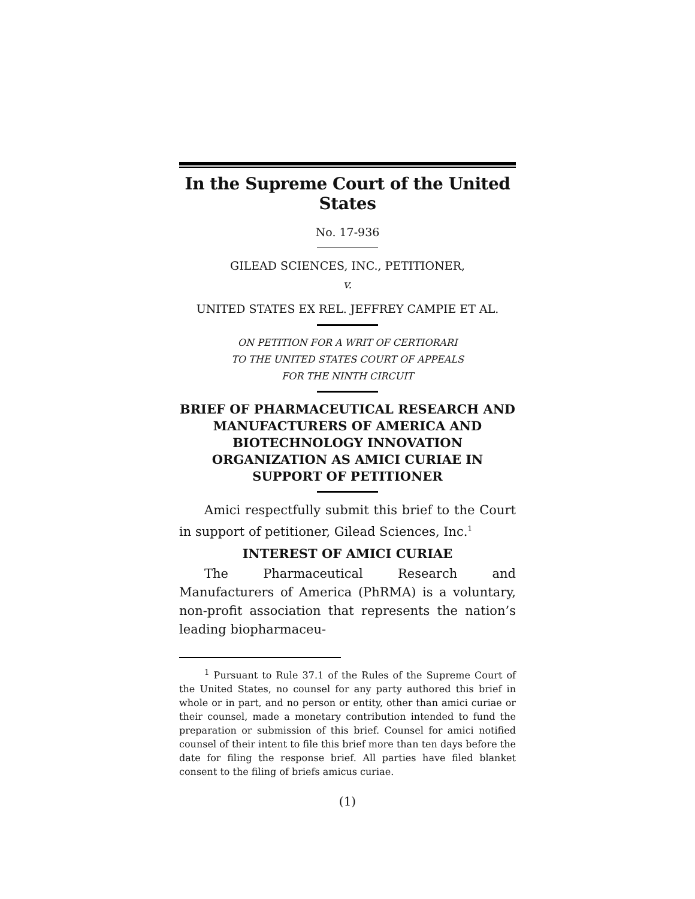In the Supreme Court of the United States
No. 17-936
GILEAD SCIENCES, INC., PETITIONER,
v.
UNITED STATES EX REL. JEFFREY CAMPIE ET AL.
ON PETITION FOR A WRIT OF CERTIORARI
TO THE UNITED STATES COURT OF APPEALS
FOR THE NINTH CIRCUIT
BRIEF OF PHARMACEUTICAL RESEARCH AND MANUFACTURERS OF AMERICA AND BIOTECHNOLOGY INNOVATION ORGANIZATION AS AMICI CURIAE IN SUPPORT OF PETITIONER
Amici respectfully submit this brief to the Court in support of petitioner, Gilead Sciences, Inc.<sup>1</sup>
INTEREST OF AMICI CURIAE
The Pharmaceutical Research and Manufacturers of America (PhRMA) is a voluntary, non-profit association that represents the nation’s leading biopharmaceu-
<sup>1</sup> Pursuant to Rule 37.1 of the Rules of the Supreme Court of the United States, no counsel for any party authored this brief in whole or in part, and no person or entity, other than amici curiae or their counsel, made a monetary contribution intended to fund the preparation or submission of this brief. Counsel for amici notified counsel of their intent to file this brief more than ten days before the date for filing the response brief. All parties have filed blanket consent to the filing of briefs amicus curiae.
(1)